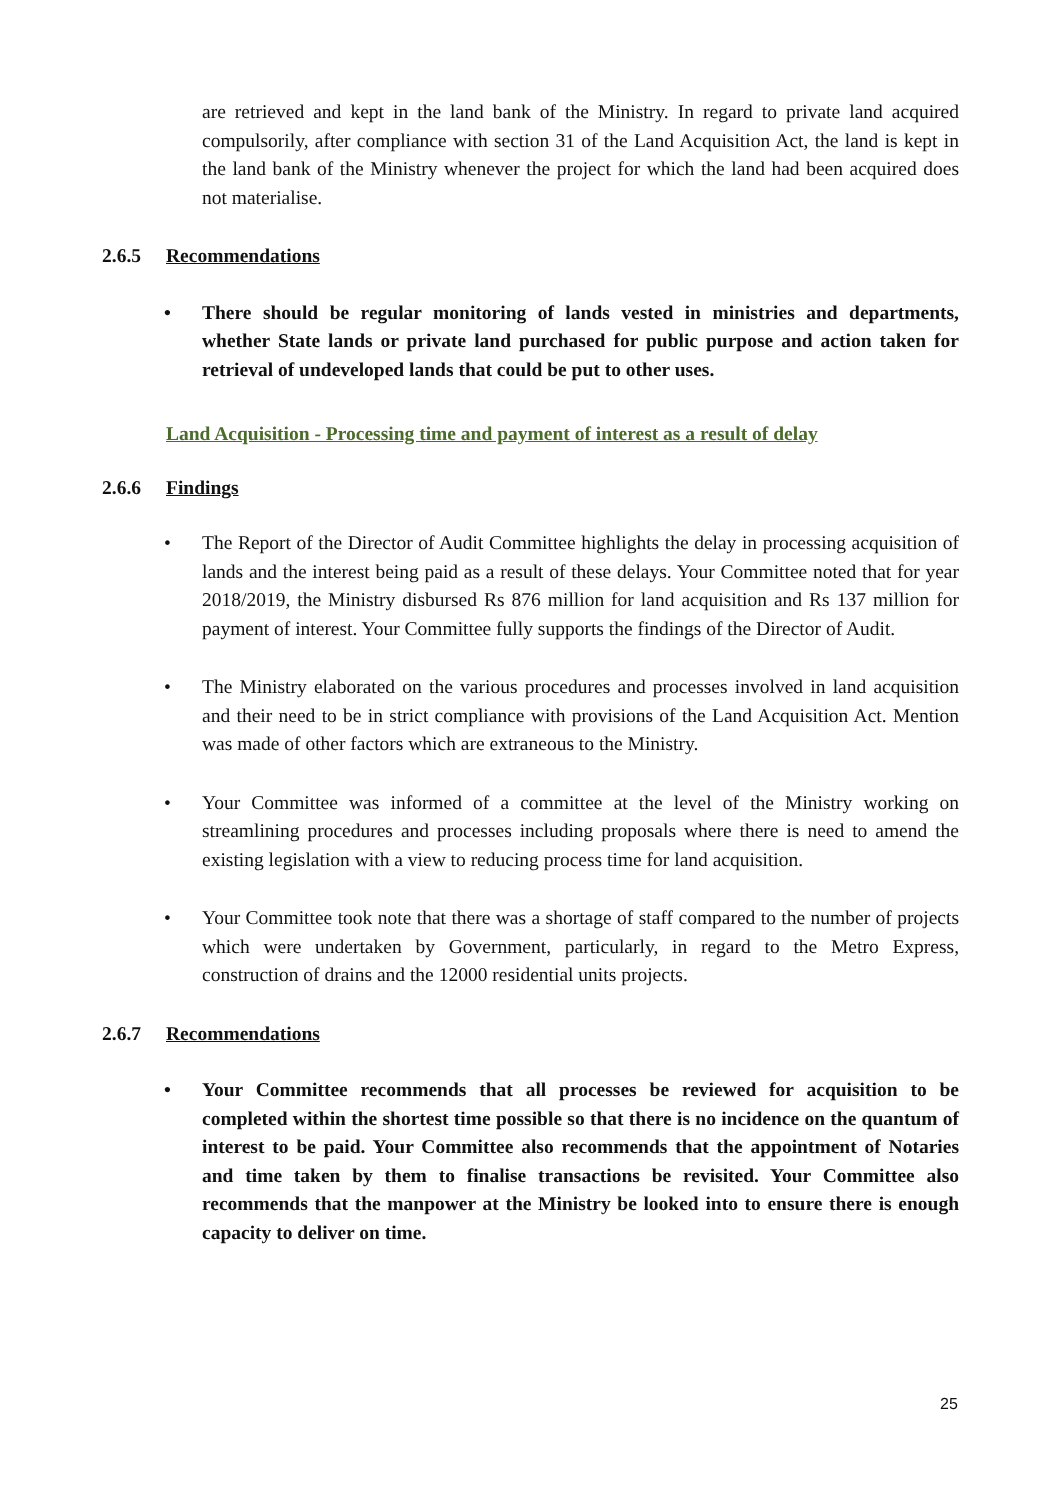are retrieved and kept in the land bank of the Ministry. In regard to private land acquired compulsorily, after compliance with section 31 of the Land Acquisition Act, the land is kept in the land bank of the Ministry whenever the project for which the land had been acquired does not materialise.
2.6.5 Recommendations
• There should be regular monitoring of lands vested in ministries and departments, whether State lands or private land purchased for public purpose and action taken for retrieval of undeveloped lands that could be put to other uses.
Land Acquisition - Processing time and payment of interest as a result of delay
2.6.6 Findings
• The Report of the Director of Audit Committee highlights the delay in processing acquisition of lands and the interest being paid as a result of these delays. Your Committee noted that for year 2018/2019, the Ministry disbursed Rs 876 million for land acquisition and Rs 137 million for payment of interest. Your Committee fully supports the findings of the Director of Audit.
• The Ministry elaborated on the various procedures and processes involved in land acquisition and their need to be in strict compliance with provisions of the Land Acquisition Act. Mention was made of other factors which are extraneous to the Ministry.
• Your Committee was informed of a committee at the level of the Ministry working on streamlining procedures and processes including proposals where there is need to amend the existing legislation with a view to reducing process time for land acquisition.
• Your Committee took note that there was a shortage of staff compared to the number of projects which were undertaken by Government, particularly, in regard to the Metro Express, construction of drains and the 12000 residential units projects.
2.6.7 Recommendations
• Your Committee recommends that all processes be reviewed for acquisition to be completed within the shortest time possible so that there is no incidence on the quantum of interest to be paid. Your Committee also recommends that the appointment of Notaries and time taken by them to finalise transactions be revisited. Your Committee also recommends that the manpower at the Ministry be looked into to ensure there is enough capacity to deliver on time.
25